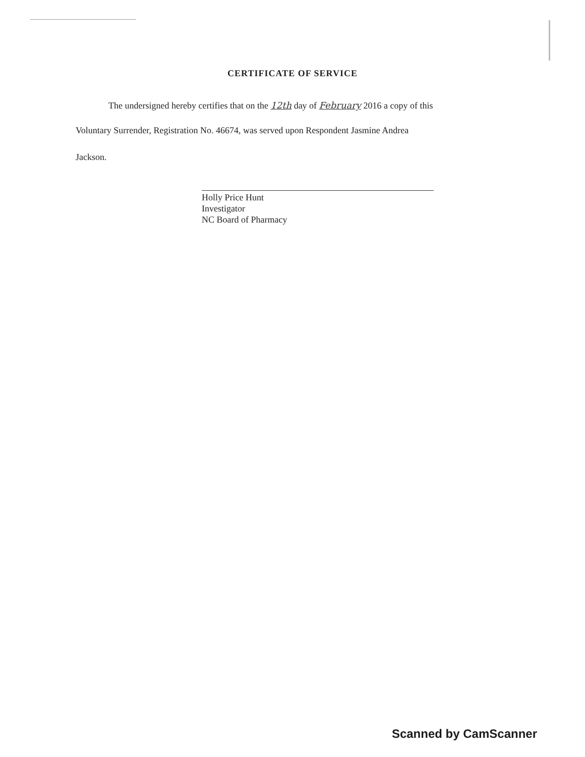CERTIFICATE OF SERVICE
The undersigned hereby certifies that on the 12th day of February 2016 a copy of this
Voluntary Surrender, Registration No. 46674, was served upon Respondent Jasmine Andrea
Jackson.
Holly Price Hunt
Investigator
NC Board of Pharmacy
Scanned by CamScanner